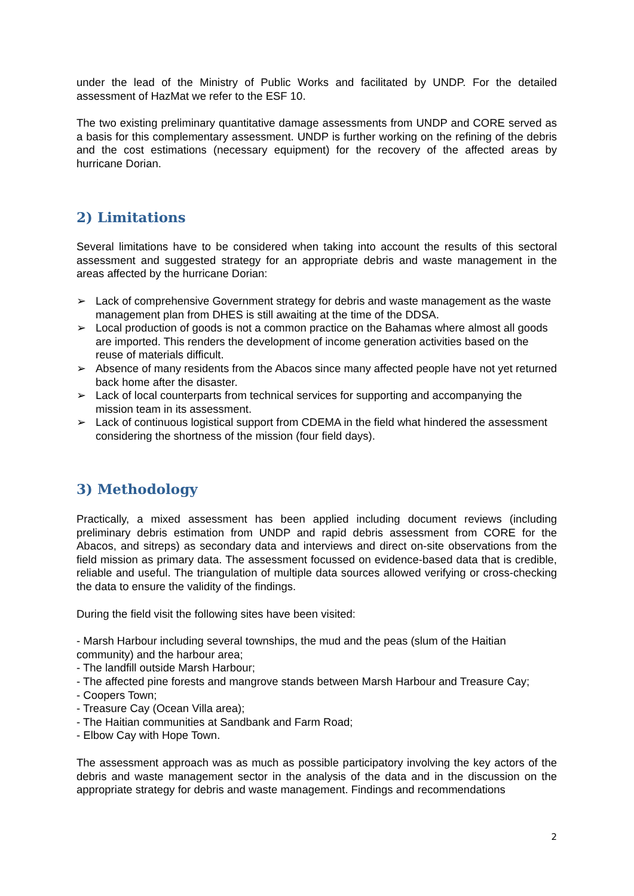under the lead of the Ministry of Public Works and facilitated by UNDP. For the detailed assessment of HazMat we refer to the ESF 10.
The two existing preliminary quantitative damage assessments from UNDP and CORE served as a basis for this complementary assessment. UNDP is further working on the refining of the debris and the cost estimations (necessary equipment) for the recovery of the affected areas by hurricane Dorian.
2) Limitations
Several limitations have to be considered when taking into account the results of this sectoral assessment and suggested strategy for an appropriate debris and waste management in the areas affected by the hurricane Dorian:
➢ Lack of comprehensive Government strategy for debris and waste management as the waste management plan from DHES is still awaiting at the time of the DDSA.
➢ Local production of goods is not a common practice on the Bahamas where almost all goods are imported. This renders the development of income generation activities based on the reuse of materials difficult.
➢ Absence of many residents from the Abacos since many affected people have not yet returned back home after the disaster.
➢ Lack of local counterparts from technical services for supporting and accompanying the mission team in its assessment.
➢ Lack of continuous logistical support from CDEMA in the field what hindered the assessment considering the shortness of the mission (four field days).
3) Methodology
Practically, a mixed assessment has been applied including document reviews (including preliminary debris estimation from UNDP and rapid debris assessment from CORE for the Abacos, and sitreps) as secondary data and interviews and direct on-site observations from the field mission as primary data. The assessment focussed on evidence-based data that is credible, reliable and useful. The triangulation of multiple data sources allowed verifying or cross-checking the data to ensure the validity of the findings.
During the field visit the following sites have been visited:
- Marsh Harbour including several townships, the mud and the peas (slum of the Haitian community) and the harbour area;
- The landfill outside Marsh Harbour;
- The affected pine forests and mangrove stands between Marsh Harbour and Treasure Cay;
- Coopers Town;
- Treasure Cay (Ocean Villa area);
- The Haitian communities at Sandbank and Farm Road;
- Elbow Cay with Hope Town.
The assessment approach was as much as possible participatory involving the key actors of the debris and waste management sector in the analysis of the data and in the discussion on the appropriate strategy for debris and waste management. Findings and recommendations
2